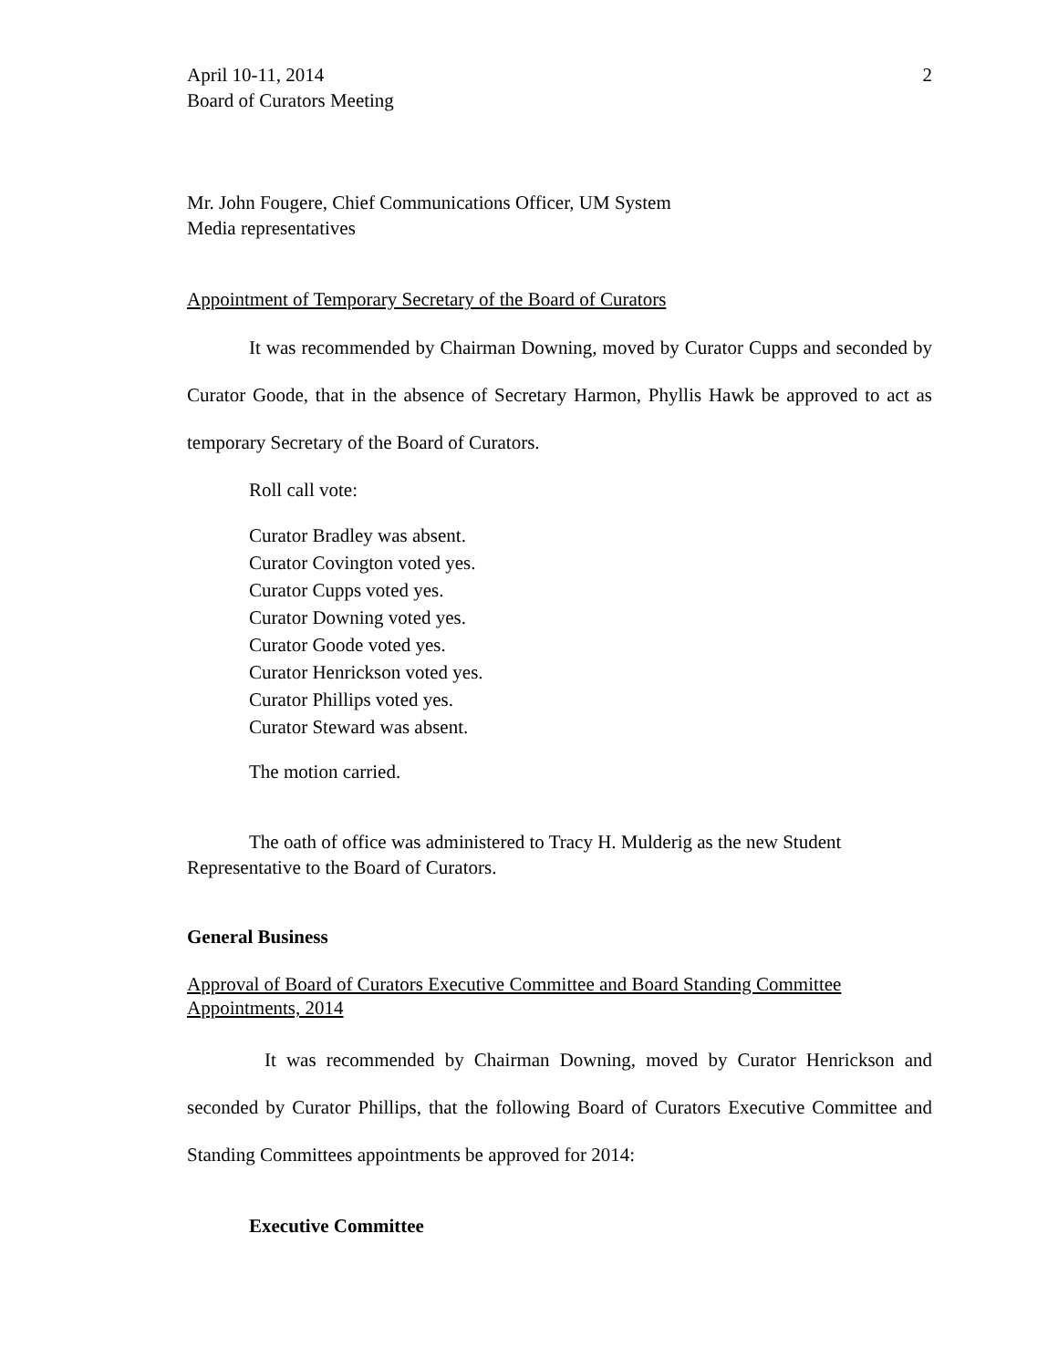April 10-11, 2014
Board of Curators Meeting
2
Mr. John Fougere, Chief Communications Officer, UM System
Media representatives
Appointment of Temporary Secretary of the Board of Curators
It was recommended by Chairman Downing, moved by Curator Cupps and seconded by Curator Goode, that in the absence of Secretary Harmon, Phyllis Hawk be approved to act as temporary Secretary of the Board of Curators.
Roll call vote:
Curator Bradley was absent.
Curator Covington voted yes.
Curator Cupps voted yes.
Curator Downing voted yes.
Curator Goode voted yes.
Curator Henrickson voted yes.
Curator Phillips voted yes.
Curator Steward was absent.
The motion carried.
The oath of office was administered to Tracy H. Mulderig as the new Student Representative to the Board of Curators.
General Business
Approval of Board of Curators Executive Committee and Board Standing Committee Appointments, 2014
It was recommended by Chairman Downing, moved by Curator Henrickson and seconded by Curator Phillips, that the following Board of Curators Executive Committee and Standing Committees appointments be approved for 2014:
Executive Committee